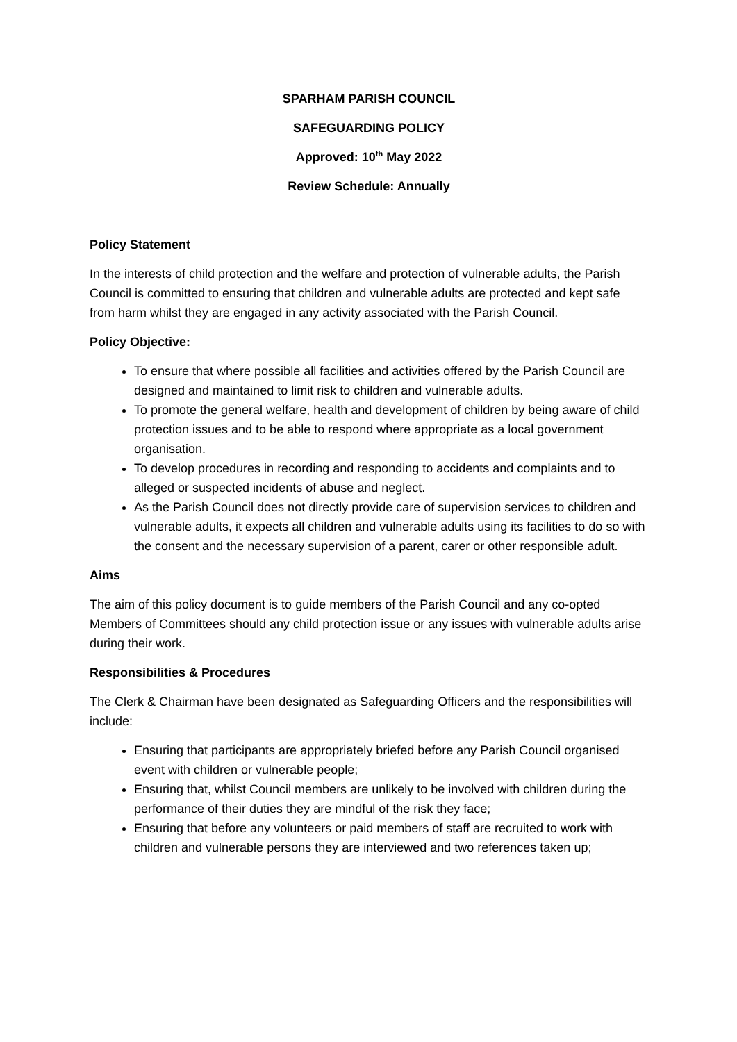SPARHAM PARISH COUNCIL
SAFEGUARDING POLICY
Approved: 10<sup>th</sup> May 2022
Review Schedule: Annually
Policy Statement
In the interests of child protection and the welfare and protection of vulnerable adults, the Parish Council is committed to ensuring that children and vulnerable adults are protected and kept safe from harm whilst they are engaged in any activity associated with the Parish Council.
Policy Objective:
To ensure that where possible all facilities and activities offered by the Parish Council are designed and maintained to limit risk to children and vulnerable adults.
To promote the general welfare, health and development of children by being aware of child protection issues and to be able to respond where appropriate as a local government organisation.
To develop procedures in recording and responding to accidents and complaints and to alleged or suspected incidents of abuse and neglect.
As the Parish Council does not directly provide care of supervision services to children and vulnerable adults, it expects all children and vulnerable adults using its facilities to do so with the consent and the necessary supervision of a parent, carer or other responsible adult.
Aims
The aim of this policy document is to guide members of the Parish Council and any co-opted Members of Committees should any child protection issue or any issues with vulnerable adults arise during their work.
Responsibilities & Procedures
The Clerk & Chairman have been designated as Safeguarding Officers and the responsibilities will include:
Ensuring that participants are appropriately briefed before any Parish Council organised event with children or vulnerable people;
Ensuring that, whilst Council members are unlikely to be involved with children during the performance of their duties they are mindful of the risk they face;
Ensuring that before any volunteers or paid members of staff are recruited to work with children and vulnerable persons they are interviewed and two references taken up;